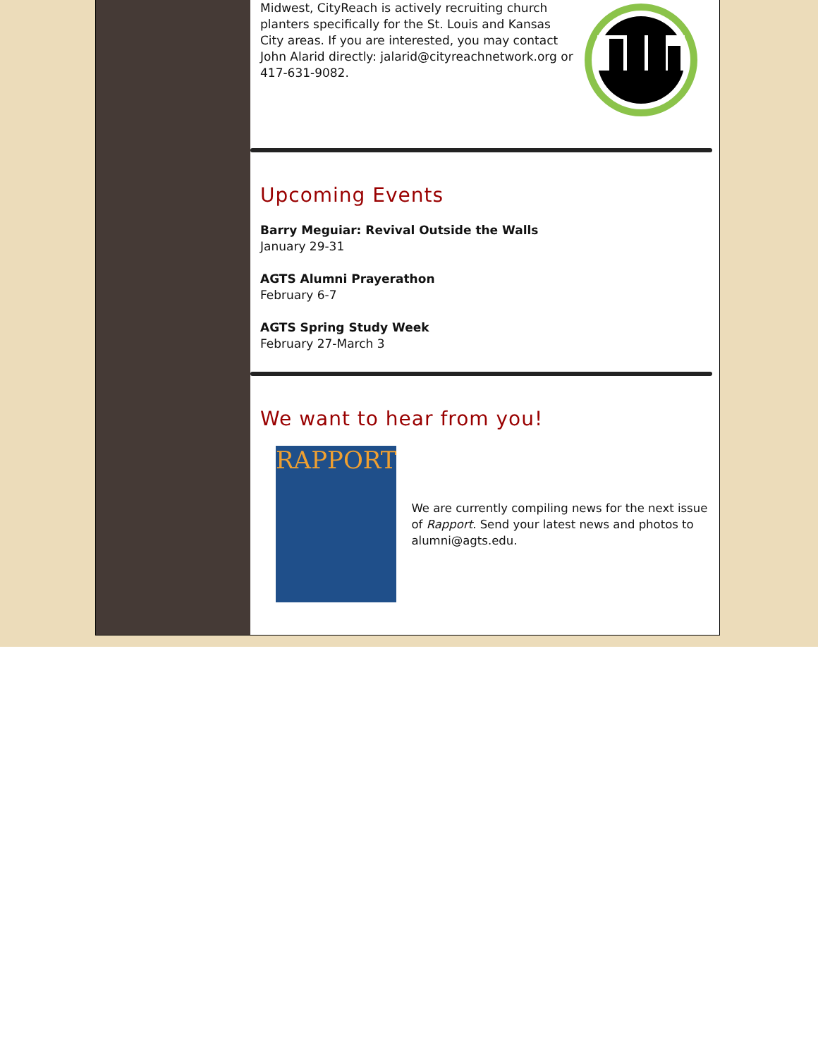Midwest, CityReach is actively recruiting church planters specifically for the St. Louis and Kansas City areas. If you are interested, you may contact John Alarid directly: jalarid@cityreachnetwork.org or 417-631-9082.
Upcoming Events
Barry Meguiar: Revival Outside the Walls
January 29-31
AGTS Alumni Prayerathon
February 6-7
AGTS Spring Study Week
February 27-March 3
We want to hear from you!
RAPPORT
We are currently compiling news for the next issue of Rapport. Send your latest news and photos to alumni@agts.edu.